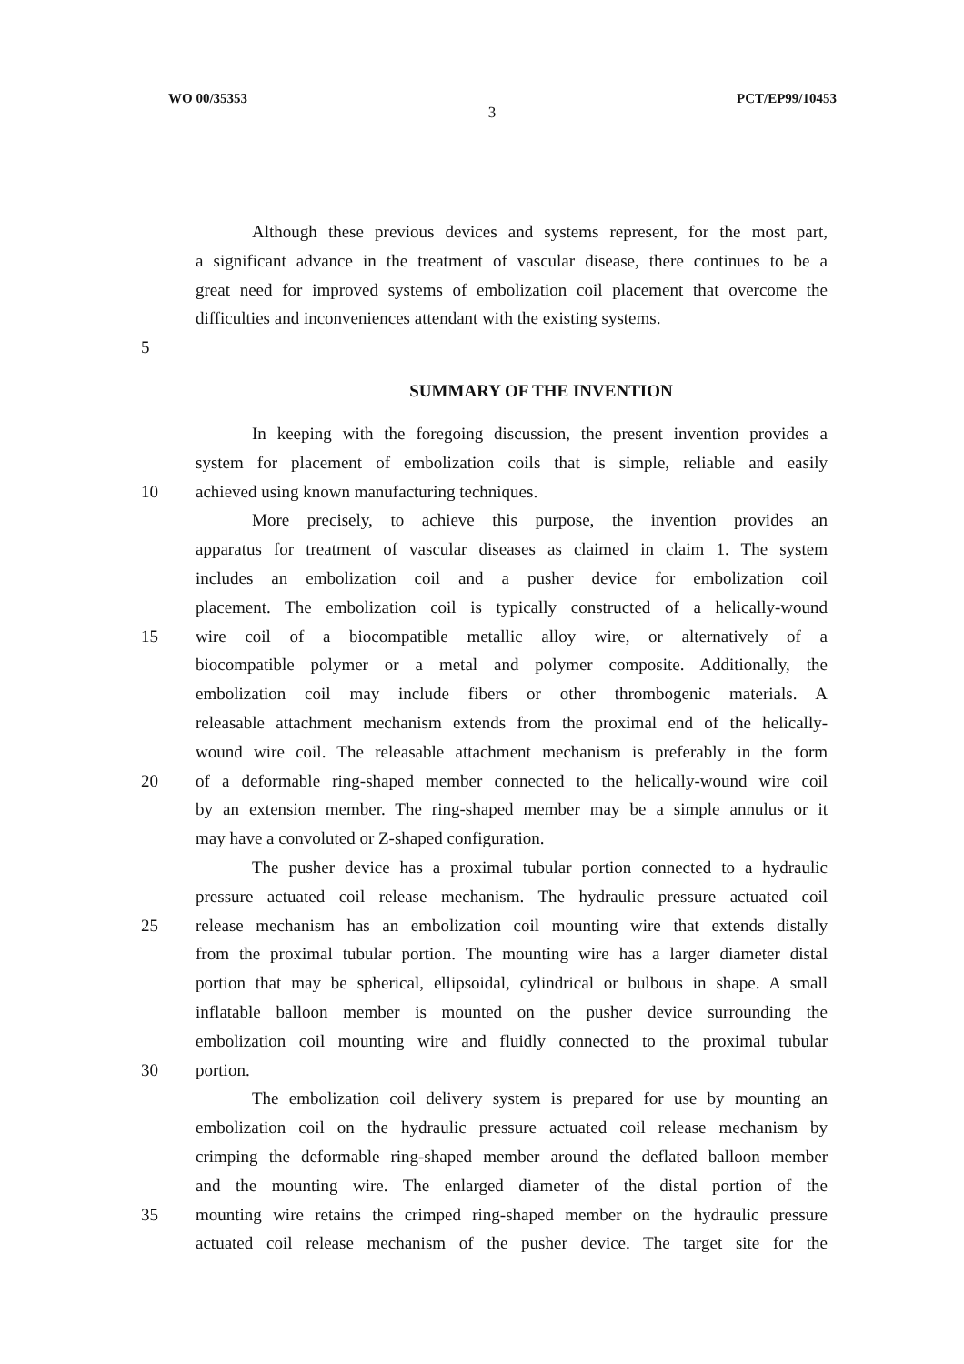WO 00/35353 3 PCT/EP99/10453
Although these previous devices and systems represent, for the most part,
a significant advance in the treatment of vascular disease, there continues to be a
great need for improved systems of embolization coil placement that overcome the
difficulties and inconveniences attendant with the existing systems.
5
SUMMARY OF THE INVENTION
In keeping with the foregoing discussion, the present invention provides a
system for placement of embolization coils that is simple, reliable and easily
10 achieved using known manufacturing techniques.
More precisely, to achieve this purpose, the invention provides an
apparatus for treatment of vascular diseases as claimed in claim 1. The system
includes an embolization coil and a pusher device for embolization coil
placement. The embolization coil is typically constructed of a helically-wound
15 wire coil of a biocompatible metallic alloy wire, or alternatively of a
biocompatible polymer or a metal and polymer composite. Additionally, the
embolization coil may include fibers or other thrombogenic materials. A
releasable attachment mechanism extends from the proximal end of the helically-
wound wire coil. The releasable attachment mechanism is preferably in the form
20 of a deformable ring-shaped member connected to the helically-wound wire coil
by an extension member. The ring-shaped member may be a simple annulus or it
may have a convoluted or Z-shaped configuration.
The pusher device has a proximal tubular portion connected to a hydraulic
pressure actuated coil release mechanism. The hydraulic pressure actuated coil
25 release mechanism has an embolization coil mounting wire that extends distally
from the proximal tubular portion. The mounting wire has a larger diameter distal
portion that may be spherical, ellipsoidal, cylindrical or bulbous in shape. A small
inflatable balloon member is mounted on the pusher device surrounding the
embolization coil mounting wire and fluidly connected to the proximal tubular
30 portion.
The embolization coil delivery system is prepared for use by mounting an
embolization coil on the hydraulic pressure actuated coil release mechanism by
crimping the deformable ring-shaped member around the deflated balloon member
and the mounting wire. The enlarged diameter of the distal portion of the
35 mounting wire retains the crimped ring-shaped member on the hydraulic pressure
actuated coil release mechanism of the pusher device. The target site for the